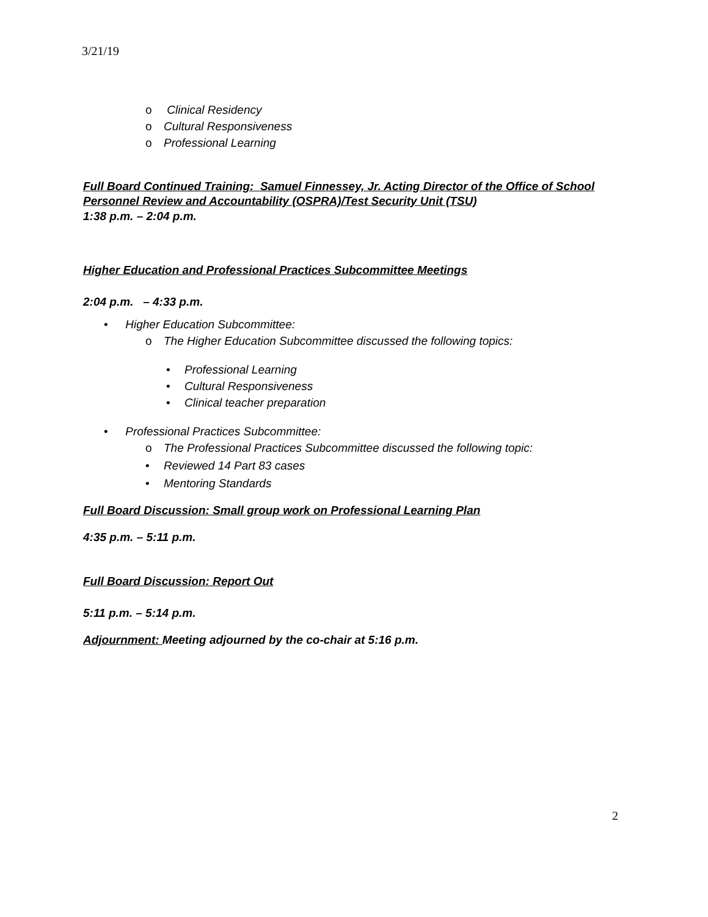3/21/19
o Clinical Residency
o Cultural Responsiveness
o Professional Learning
Full Board Continued Training: Samuel Finnessey, Jr. Acting Director of the Office of School Personnel Review and Accountability (OSPRA)/Test Security Unit (TSU)
1:38 p.m. – 2:04 p.m.
Higher Education and Professional Practices Subcommittee Meetings
2:04 p.m. – 4:33 p.m.
• Higher Education Subcommittee:
o The Higher Education Subcommittee discussed the following topics:
• Professional Learning
• Cultural Responsiveness
• Clinical teacher preparation
• Professional Practices Subcommittee:
o The Professional Practices Subcommittee discussed the following topic:
• Reviewed 14 Part 83 cases
• Mentoring Standards
Full Board Discussion: Small group work on Professional Learning Plan
4:35 p.m. – 5:11 p.m.
Full Board Discussion: Report Out
5:11 p.m. – 5:14 p.m.
Adjournment: Meeting adjourned by the co-chair at 5:16 p.m.
2